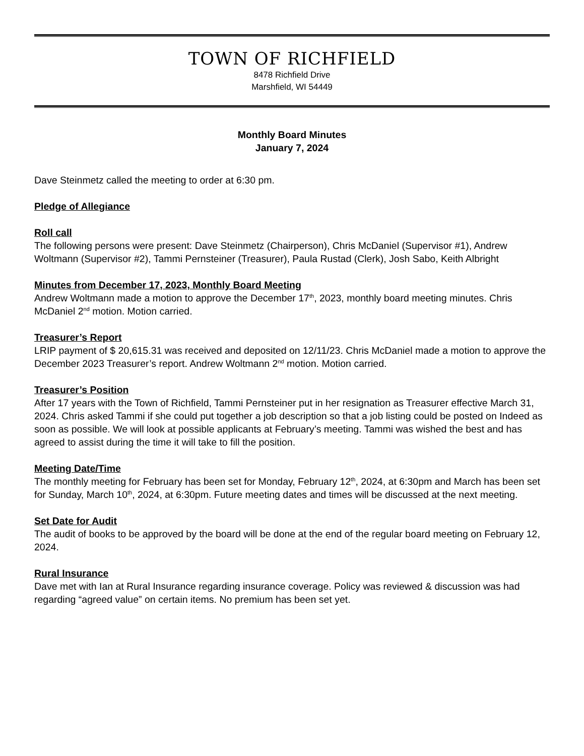TOWN OF RICHFIELD
8478 Richfield Drive
Marshfield, WI 54449
Monthly Board Minutes
January 7, 2024
Dave Steinmetz called the meeting to order at 6:30 pm.
Pledge of Allegiance
Roll call
The following persons were present: Dave Steinmetz (Chairperson), Chris McDaniel (Supervisor #1), Andrew Woltmann (Supervisor #2), Tammi Pernsteiner (Treasurer), Paula Rustad (Clerk), Josh Sabo, Keith Albright
Minutes from December 17, 2023, Monthly Board Meeting
Andrew Woltmann made a motion to approve the December 17<sup>th</sup>, 2023, monthly board meeting minutes. Chris McDaniel 2<sup>nd</sup> motion. Motion carried.
Treasurer’s Report
LRIP payment of $ 20,615.31 was received and deposited on 12/11/23. Chris McDaniel made a motion to approve the December 2023 Treasurer’s report. Andrew Woltmann 2<sup>nd</sup> motion. Motion carried.
Treasurer’s Position
After 17 years with the Town of Richfield, Tammi Pernsteiner put in her resignation as Treasurer effective March 31, 2024. Chris asked Tammi if she could put together a job description so that a job listing could be posted on Indeed as soon as possible. We will look at possible applicants at February’s meeting. Tammi was wished the best and has agreed to assist during the time it will take to fill the position.
Meeting Date/Time
The monthly meeting for February has been set for Monday, February 12<sup>th</sup>, 2024, at 6:30pm and March has been set for Sunday, March 10<sup>th</sup>, 2024, at 6:30pm. Future meeting dates and times will be discussed at the next meeting.
Set Date for Audit
The audit of books to be approved by the board will be done at the end of the regular board meeting on February 12, 2024.
Rural Insurance
Dave met with Ian at Rural Insurance regarding insurance coverage. Policy was reviewed & discussion was had regarding “agreed value” on certain items. No premium has been set yet.